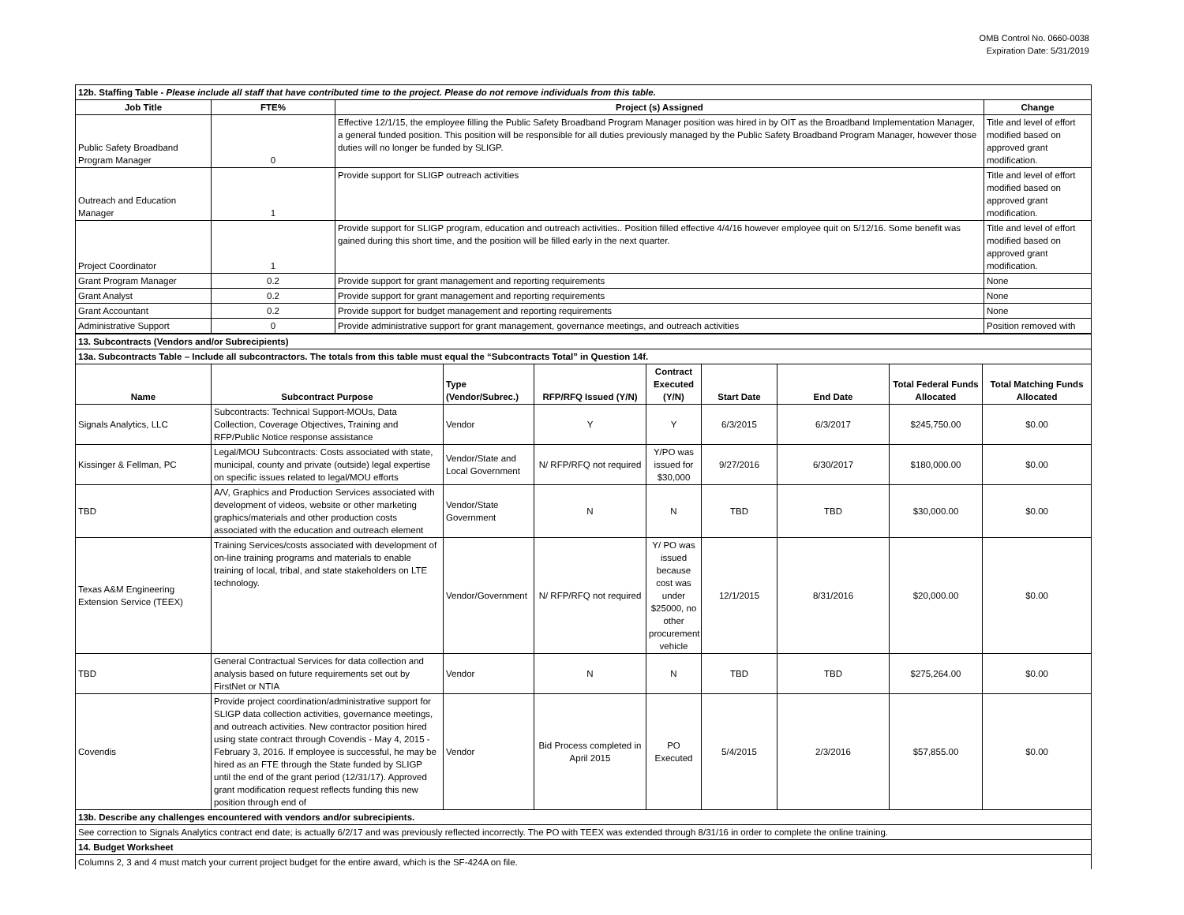OMB Control No. 0660-0038
Expiration Date: 5/31/2019
| 12b. Staffing Table - Please include all staff that have contributed time to the project. Please do not remove individuals from this table. | | | |
| Job Title | FTE% | Project (s) Assigned | Change |
| Public Safety Broadband Program Manager | 0 | Effective 12/1/15, the employee filling the Public Safety Broadband Program Manager position was hired in by OIT as the Broadband Implementation Manager, a general funded position. This position will be responsible for all duties previously managed by the Public Safety Broadband Program Manager, however those duties will no longer be funded by SLIGP. | Title and level of effort modified based on approved grant modification. |
| Outreach and Education Manager | 1 | Provide support for SLIGP outreach activities | Title and level of effort modified based on approved grant modification. |
| Project Coordinator | 1 | Provide support for SLIGP program, education and outreach activities.. Position filled effective 4/4/16 however employee quit on 5/12/16. Some benefit was gained during this short time, and the position will be filled early in the next quarter. | Title and level of effort modified based on approved grant modification. |
| Grant Program Manager | 0.2 | Provide support for grant management and reporting requirements | None |
| Grant Analyst | 0.2 | Provide support for grant management and reporting requirements | None |
| Grant Accountant | 0.2 | Provide support for budget management and reporting requirements | None |
| Administrative Support | 0 | Provide administrative support for grant management, governance meetings, and outreach activities | Position removed with |
| 13. Subcontracts (Vendors and/or Subrecipients) | | | | | | | | |
| 13a. Subcontracts Table – Include all subcontractors. The totals from this table must equal the “Subcontracts Total” in Question 14f. | | | | | | | | |
| Name | Subcontract Purpose | Type (Vendor/Subrec.) | RFP/RFQ Issued (Y/N) | Contract Executed (Y/N) | Start Date | End Date | Total Federal Funds Allocated | Total Matching Funds Allocated |
| Signals Analytics, LLC | Subcontracts: Technical Support-MOUs, Data Collection, Coverage Objectives, Training and RFP/Public Notice response assistance | Vendor | Y | Y | 6/3/2015 | 6/3/2017 | $245,750.00 | $0.00 |
| Kissinger & Fellman, PC | Legal/MOU Subcontracts: Costs associated with state, municipal, county and private (outside) legal expertise on specific issues related to legal/MOU efforts | Vendor/State and Local Government | N/ RFP/RFQ not required | Y/PO was issued for $30,000 | 9/27/2016 | 6/30/2017 | $180,000.00 | $0.00 |
| TBD | A/V, Graphics and Production Services associated with development of videos, website or other marketing graphics/materials and other production costs associated with the education and outreach element | Vendor/State Government | N | N | TBD | TBD | $30,000.00 | $0.00 |
| Texas A&M Engineering Extension Service (TEEX) | Training Services/costs associated with development of on-line training programs and materials to enable training of local, tribal, and state stakeholders on LTE technology. | Vendor/Government | N/ RFP/RFQ not required | Y/ PO was issued because cost was under $25000, no other procurement vehicle | 12/1/2015 | 8/31/2016 | $20,000.00 | $0.00 |
| TBD | General Contractual Services for data collection and analysis based on future requirements set out by FirstNet or NTIA | Vendor | N | N | TBD | TBD | $275,264.00 | $0.00 |
| Covendis | Provide project coordination/administrative support for SLIGP data collection activities, governance meetings, and outreach activities. New contractor position hired using state contract through Covendis - May 4, 2015 - February 3, 2016. If employee is successful, he may be hired as an FTE through the State funded by SLIGP until the end of the grant period (12/31/17). Approved grant modification request reflects funding this new position through end of | Vendor | Bid Process completed in April 2015 | PO Executed | 5/4/2015 | 2/3/2016 | $57,855.00 | $0.00 |
| 13b. Describe any challenges encountered with vendors and/or subrecipients. | | | | | | | | |
| See correction to Signals Analytics contract end date; is actually 6/2/17 and was previously reflected incorrectly. The PO with TEEX was extended through 8/31/16 in order to complete the online training. | | | | | | | | |
| 14. Budget Worksheet | | | | | | | | |
| Columns 2, 3 and 4 must match your current project budget for the entire award, which is the SF-424A on file. | | | | | | | | |